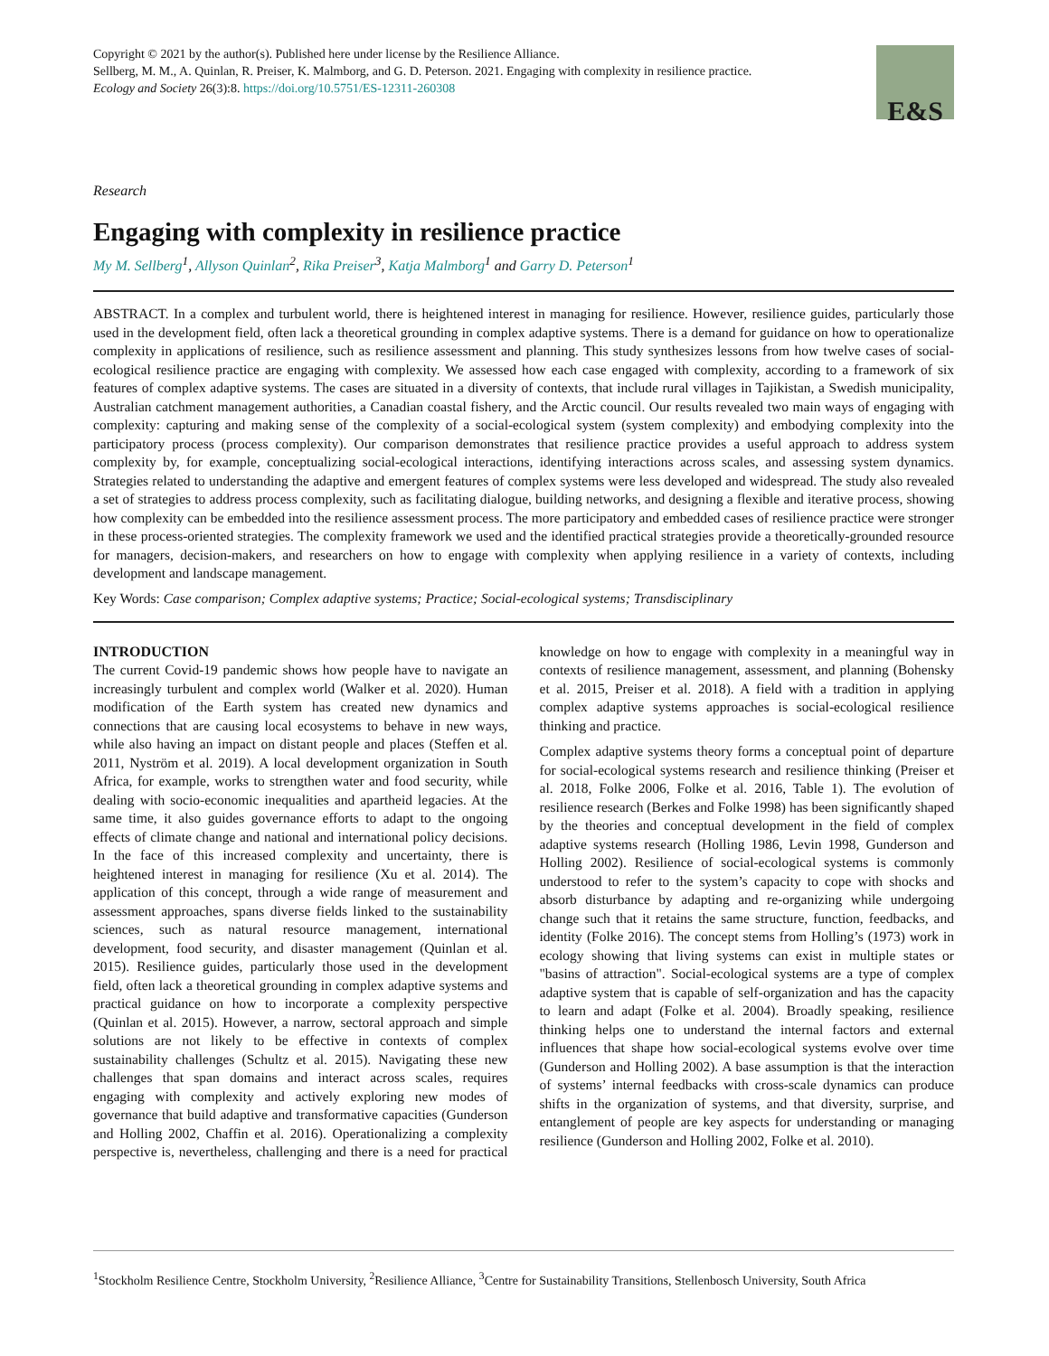Copyright © 2021 by the author(s). Published here under license by the Resilience Alliance.
Sellberg, M. M., A. Quinlan, R. Preiser, K. Malmborg, and G. D. Peterson. 2021. Engaging with complexity in resilience practice.
Ecology and Society 26(3):8. https://doi.org/10.5751/ES-12311-260308
E&S
Research
Engaging with complexity in resilience practice
My M. Sellberg<sup>1</sup>, Allyson Quinlan<sup>2</sup>, Rika Preiser<sup>3</sup>, Katja Malmborg<sup>1</sup> and Garry D. Peterson<sup>1</sup>
ABSTRACT. In a complex and turbulent world, there is heightened interest in managing for resilience. However, resilience guides, particularly those used in the development field, often lack a theoretical grounding in complex adaptive systems. There is a demand for guidance on how to operationalize complexity in applications of resilience, such as resilience assessment and planning. This study synthesizes lessons from how twelve cases of social-ecological resilience practice are engaging with complexity. We assessed how each case engaged with complexity, according to a framework of six features of complex adaptive systems. The cases are situated in a diversity of contexts, that include rural villages in Tajikistan, a Swedish municipality, Australian catchment management authorities, a Canadian coastal fishery, and the Arctic council. Our results revealed two main ways of engaging with complexity: capturing and making sense of the complexity of a social-ecological system (system complexity) and embodying complexity into the participatory process (process complexity). Our comparison demonstrates that resilience practice provides a useful approach to address system complexity by, for example, conceptualizing social-ecological interactions, identifying interactions across scales, and assessing system dynamics. Strategies related to understanding the adaptive and emergent features of complex systems were less developed and widespread. The study also revealed a set of strategies to address process complexity, such as facilitating dialogue, building networks, and designing a flexible and iterative process, showing how complexity can be embedded into the resilience assessment process. The more participatory and embedded cases of resilience practice were stronger in these process-oriented strategies. The complexity framework we used and the identified practical strategies provide a theoretically-grounded resource for managers, decision-makers, and researchers on how to engage with complexity when applying resilience in a variety of contexts, including development and landscape management.
Key Words: Case comparison; Complex adaptive systems; Practice; Social-ecological systems; Transdisciplinary
INTRODUCTION
The current Covid-19 pandemic shows how people have to navigate an increasingly turbulent and complex world (Walker et al. 2020). Human modification of the Earth system has created new dynamics and connections that are causing local ecosystems to behave in new ways, while also having an impact on distant people and places (Steffen et al. 2011, Nyström et al. 2019). A local development organization in South Africa, for example, works to strengthen water and food security, while dealing with socio-economic inequalities and apartheid legacies. At the same time, it also guides governance efforts to adapt to the ongoing effects of climate change and national and international policy decisions. In the face of this increased complexity and uncertainty, there is heightened interest in managing for resilience (Xu et al. 2014). The application of this concept, through a wide range of measurement and assessment approaches, spans diverse fields linked to the sustainability sciences, such as natural resource management, international development, food security, and disaster management (Quinlan et al. 2015). Resilience guides, particularly those used in the development field, often lack a theoretical grounding in complex adaptive systems and practical guidance on how to incorporate a complexity perspective (Quinlan et al. 2015). However, a narrow, sectoral approach and simple solutions are not likely to be effective in contexts of complex sustainability challenges (Schultz et al. 2015). Navigating these new challenges that span domains and interact across scales, requires engaging with complexity and actively exploring new modes of governance that build adaptive and transformative capacities (Gunderson and Holling 2002, Chaffin et al. 2016). Operationalizing a complexity perspective is, nevertheless, challenging and there is a need for practical knowledge on how to engage with complexity in a meaningful way in contexts of resilience management, assessment, and planning (Bohensky et al. 2015, Preiser et al. 2018). A field with a tradition in applying complex adaptive systems approaches is social-ecological resilience thinking and practice.
Complex adaptive systems theory forms a conceptual point of departure for social-ecological systems research and resilience thinking (Preiser et al. 2018, Folke 2006, Folke et al. 2016, Table 1). The evolution of resilience research (Berkes and Folke 1998) has been significantly shaped by the theories and conceptual development in the field of complex adaptive systems research (Holling 1986, Levin 1998, Gunderson and Holling 2002). Resilience of social-ecological systems is commonly understood to refer to the system’s capacity to cope with shocks and absorb disturbance by adapting and re-organizing while undergoing change such that it retains the same structure, function, feedbacks, and identity (Folke 2016). The concept stems from Holling’s (1973) work in ecology showing that living systems can exist in multiple states or "basins of attraction". Social-ecological systems are a type of complex adaptive system that is capable of self-organization and has the capacity to learn and adapt (Folke et al. 2004). Broadly speaking, resilience thinking helps one to understand the internal factors and external influences that shape how social-ecological systems evolve over time (Gunderson and Holling 2002). A base assumption is that the interaction of systems’ internal feedbacks with cross-scale dynamics can produce shifts in the organization of systems, and that diversity, surprise, and entanglement of people are key aspects for understanding or managing resilience (Gunderson and Holling 2002, Folke et al. 2010).
<sup>1</sup> Stockholm Resilience Centre, Stockholm University, <sup>2</sup>Resilience Alliance, <sup>3</sup>Centre for Sustainability Transitions, Stellenbosch University, South Africa